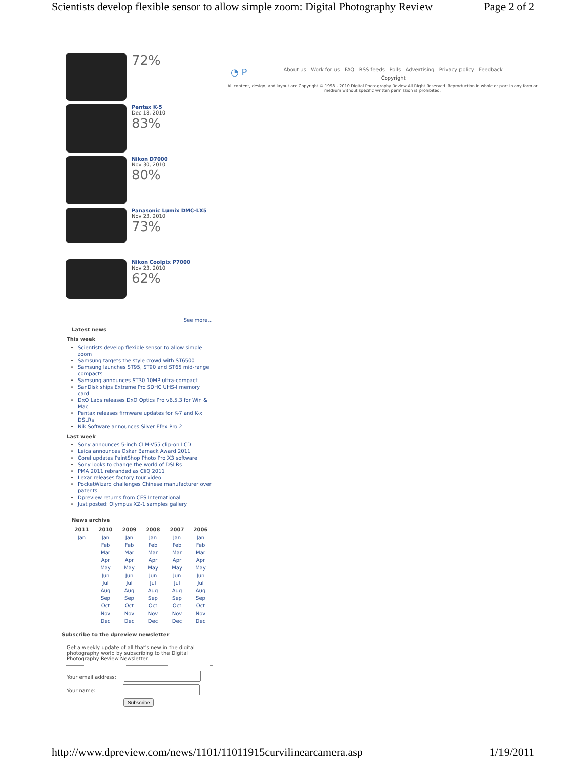Scientists develop flexible sensor to allow simple zoom: Digital Photography Review Page 2 of 2
72%
Pentax K-5
Dec 18, 2010
83%
Nikon D7000
Nov 30, 2010
80%
Panasonic Lumix DMC-LX5
Nov 23, 2010
73%
Nikon Coolpix P7000
Nov 23, 2010
62%
See more...
Latest news
This week
Scientists develop flexible sensor to allow simple zoom
Samsung targets the style crowd with ST6500
Samsung launches ST95, ST90 and ST65 mid-range compacts
Samsung announces ST30 10MP ultra-compact
SanDisk ships Extreme Pro SDHC UHS-I memory card
DxO Labs releases DxO Optics Pro v6.5.3 for Win & Mac
Pentax releases firmware updates for K-7 and K-x DSLRs
Nik Software announces Silver Efex Pro 2
Last week
Sony announces 5-inch CLM-V55 clip-on LCD
Leica announces Oskar Barnack Award 2011
Corel updates PaintShop Photo Pro X3 software
Sony looks to change the world of DSLRs
PMA 2011 rebranded as CliQ 2011
Lexar releases factory tour video
PocketWizard challenges Chinese manufacturer over patents
Dpreview returns from CES International
Just posted: Olympus XZ-1 samples gallery
News archive
| 2011 | 2010 | 2009 | 2008 | 2007 | 2006 |
| --- | --- | --- | --- | --- | --- |
| Jan | Jan | Jan | Jan | Jan | Jan |
| | Feb | Feb | Feb | Feb | Feb |
| | Mar | Mar | Mar | Mar | Mar |
| | Apr | Apr | Apr | Apr | Apr |
| | May | May | May | May | May |
| | Jun | Jun | Jun | Jun | Jun |
| | Jul | Jul | Jul | Jul | Jul |
| | Aug | Aug | Aug | Aug | Aug |
| | Sep | Sep | Sep | Sep | Sep |
| | Oct | Oct | Oct | Oct | Oct |
| | Nov | Nov | Nov | Nov | Nov |
| | Dec | Dec | Dec | Dec | Dec |
Subscribe to the dpreview newsletter
Get a weekly update of all that's new in the digital photography world by subscribing to the Digital Photography Review Newsletter.
Your email address:
Your name:
Subscribe
◔ P About us Work for us FAQ RSS feeds Polls Advertising Privacy policy Feedback
Copyright
All content, design, and layout are Copyright © 1998 - 2010 Digital Photography Review All Right Reserved. Reproduction in whole or part in any form or medium without specific written permission is prohibited.
http://www.dpreview.com/news/1101/11011915curvilinearcamera.asp 1/19/2011